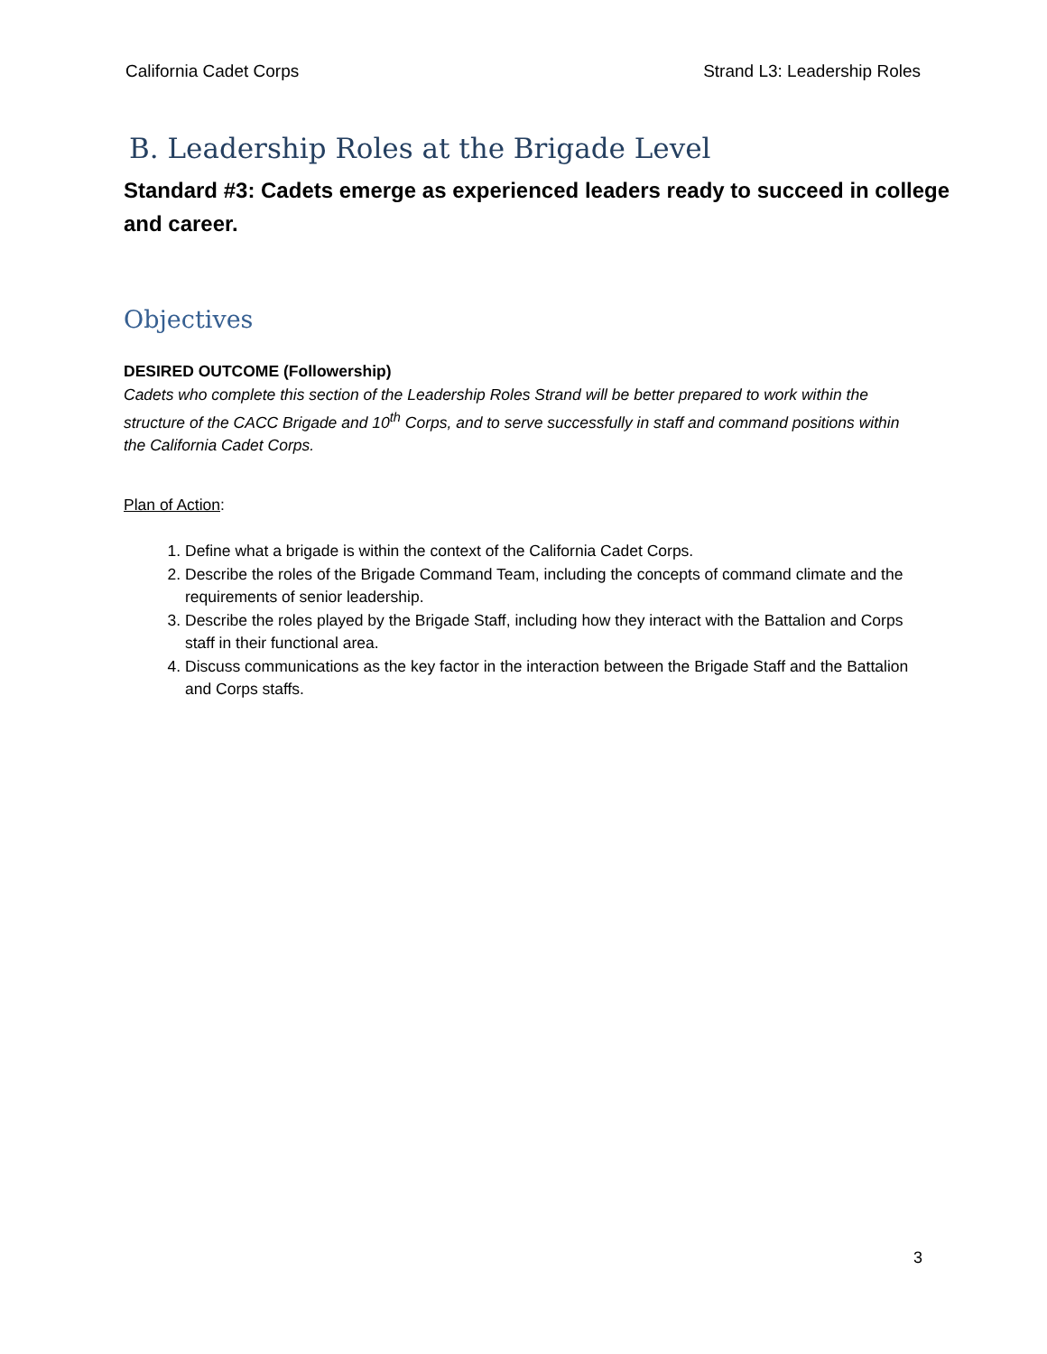California Cadet Corps Strand L3: Leadership Roles
B. Leadership Roles at the Brigade Level
Standard #3: Cadets emerge as experienced leaders ready to succeed in college and career.
Objectives
DESIRED OUTCOME (Followership)
Cadets who complete this section of the Leadership Roles Strand will be better prepared to work within the structure of the CACC Brigade and 10<sup>th</sup> Corps, and to serve successfully in staff and command positions within the California Cadet Corps.
Plan of Action:
1. Define what a brigade is within the context of the California Cadet Corps.
2. Describe the roles of the Brigade Command Team, including the concepts of command climate and the requirements of senior leadership.
3. Describe the roles played by the Brigade Staff, including how they interact with the Battalion and Corps staff in their functional area.
4. Discuss communications as the key factor in the interaction between the Brigade Staff and the Battalion and Corps staffs.
3